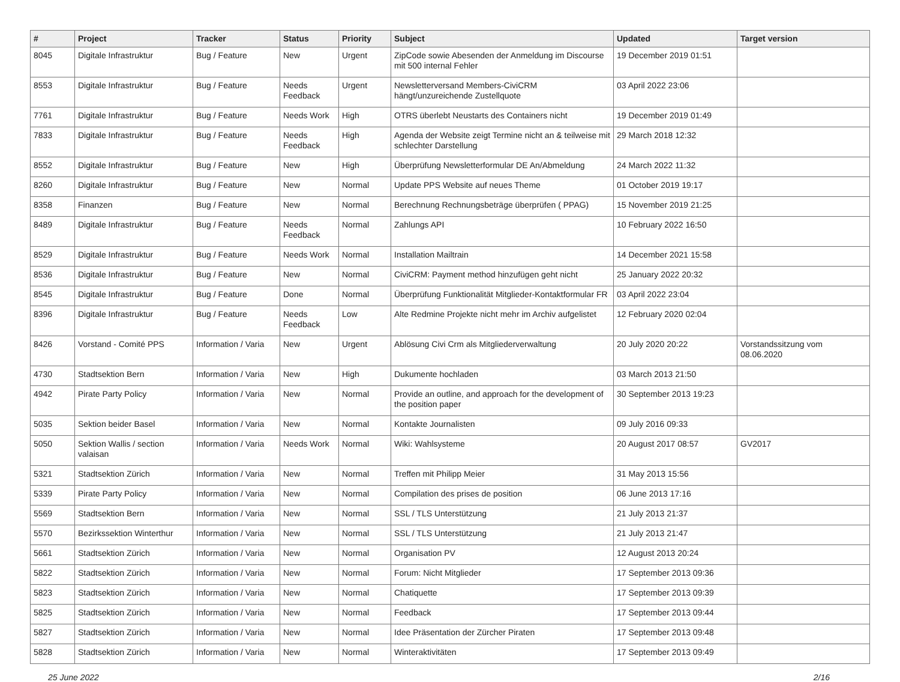| # | Project | Tracker | Status | Priority | Subject | Updated | Target version |
| --- | --- | --- | --- | --- | --- | --- | --- |
| 8045 | Digitale Infrastruktur | Bug / Feature | New | Urgent | ZipCode sowie Abesenden der Anmeldung im Discourse mit 500 internal Fehler | 19 December 2019 01:51 | |
| 8553 | Digitale Infrastruktur | Bug / Feature | Needs Feedback | Urgent | Newsletterversand Members-CiviCRM hängt/unzureichende Zustellquote | 03 April 2022 23:06 | |
| 7761 | Digitale Infrastruktur | Bug / Feature | Needs Work | High | OTRS überlebt Neustarts des Containers nicht | 19 December 2019 01:49 | |
| 7833 | Digitale Infrastruktur | Bug / Feature | Needs Feedback | High | Agenda der Website zeigt Termine nicht an & teilweise mit schlechter Darstellung | 29 March 2018 12:32 | |
| 8552 | Digitale Infrastruktur | Bug / Feature | New | High | Überprüfung Newsletterformular DE An/Abmeldung | 24 March 2022 11:32 | |
| 8260 | Digitale Infrastruktur | Bug / Feature | New | Normal | Update PPS Website auf neues Theme | 01 October 2019 19:17 | |
| 8358 | Finanzen | Bug / Feature | New | Normal | Berechnung Rechnungsbeträge überprüfen ( PPAG) | 15 November 2019 21:25 | |
| 8489 | Digitale Infrastruktur | Bug / Feature | Needs Feedback | Normal | Zahlungs API | 10 February 2022 16:50 | |
| 8529 | Digitale Infrastruktur | Bug / Feature | Needs Work | Normal | Installation Mailtrain | 14 December 2021 15:58 | |
| 8536 | Digitale Infrastruktur | Bug / Feature | New | Normal | CiviCRM: Payment method hinzufügen geht nicht | 25 January 2022 20:32 | |
| 8545 | Digitale Infrastruktur | Bug / Feature | Done | Normal | Überprüfung Funktionalität Mitglieder-Kontaktformular FR | 03 April 2022 23:04 | |
| 8396 | Digitale Infrastruktur | Bug / Feature | Needs Feedback | Low | Alte Redmine Projekte nicht mehr im Archiv aufgelistet | 12 February 2020 02:04 | |
| 8426 | Vorstand - Comité PPS | Information / Varia | New | Urgent | Ablösung Civi Crm als Mitgliederverwaltung | 20 July 2020 20:22 | Vorstandssitzung vom 08.06.2020 |
| 4730 | Stadtsektion Bern | Information / Varia | New | High | Dukumente hochladen | 03 March 2013 21:50 | |
| 4942 | Pirate Party Policy | Information / Varia | New | Normal | Provide an outline, and approach for the development of the position paper | 30 September 2013 19:23 | |
| 5035 | Sektion beider Basel | Information / Varia | New | Normal | Kontakte Journalisten | 09 July 2016 09:33 | |
| 5050 | Sektion Wallis / section valaisan | Information / Varia | Needs Work | Normal | Wiki: Wahlsysteme | 20 August 2017 08:57 | GV2017 |
| 5321 | Stadtsektion Zürich | Information / Varia | New | Normal | Treffen mit Philipp Meier | 31 May 2013 15:56 | |
| 5339 | Pirate Party Policy | Information / Varia | New | Normal | Compilation des prises de position | 06 June 2013 17:16 | |
| 5569 | Stadtsektion Bern | Information / Varia | New | Normal | SSL / TLS Unterstützung | 21 July 2013 21:37 | |
| 5570 | Bezirkssektion Winterthur | Information / Varia | New | Normal | SSL / TLS Unterstützung | 21 July 2013 21:47 | |
| 5661 | Stadtsektion Zürich | Information / Varia | New | Normal | Organisation PV | 12 August 2013 20:24 | |
| 5822 | Stadtsektion Zürich | Information / Varia | New | Normal | Forum: Nicht Mitglieder | 17 September 2013 09:36 | |
| 5823 | Stadtsektion Zürich | Information / Varia | New | Normal | Chatiquette | 17 September 2013 09:39 | |
| 5825 | Stadtsektion Zürich | Information / Varia | New | Normal | Feedback | 17 September 2013 09:44 | |
| 5827 | Stadtsektion Zürich | Information / Varia | New | Normal | Idee Präsentation der Zürcher Piraten | 17 September 2013 09:48 | |
| 5828 | Stadtsektion Zürich | Information / Varia | New | Normal | Winteraktivitäten | 17 September 2013 09:49 | |
25 June 2022 2/16